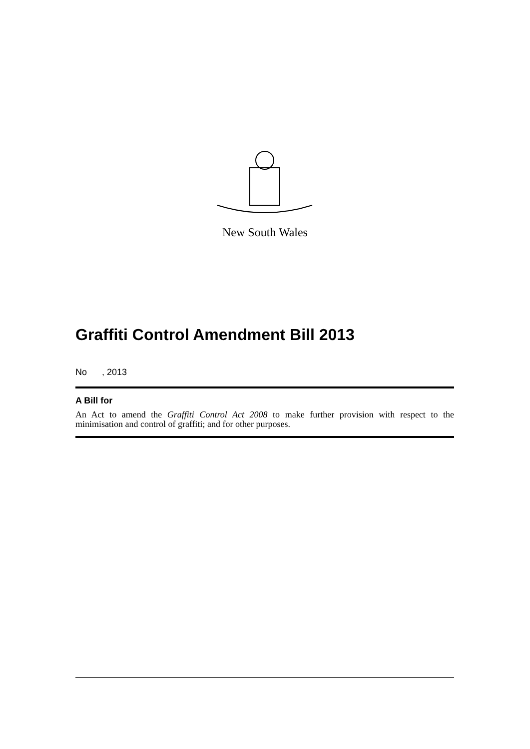New South Wales
Graffiti Control Amendment Bill 2013
No , 2013
A Bill for
An Act to amend the Graffiti Control Act 2008 to make further provision with respect to the minimisation and control of graffiti; and for other purposes.